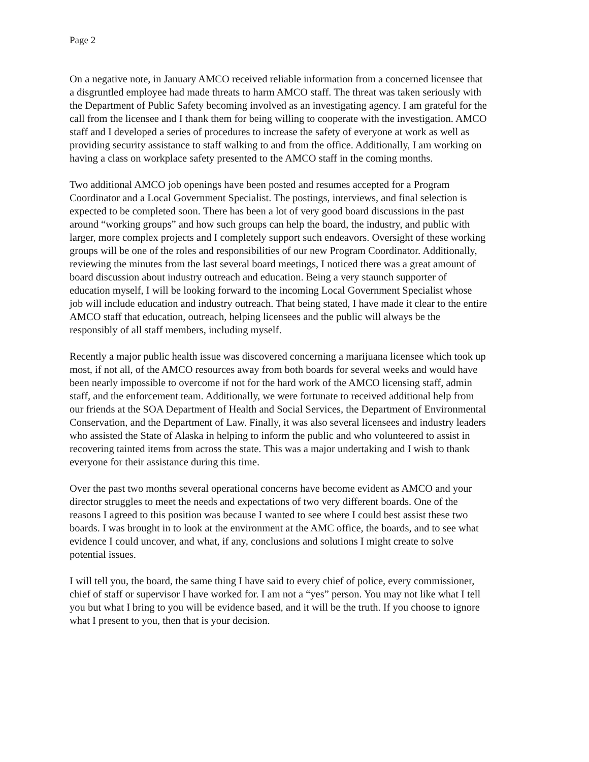Page 2
On a negative note, in January AMCO received reliable information from a concerned licensee that a disgruntled employee had made threats to harm AMCO staff. The threat was taken seriously with the Department of Public Safety becoming involved as an investigating agency. I am grateful for the call from the licensee and I thank them for being willing to cooperate with the investigation. AMCO staff and I developed a series of procedures to increase the safety of everyone at work as well as providing security assistance to staff walking to and from the office. Additionally, I am working on having a class on workplace safety presented to the AMCO staff in the coming months.
Two additional AMCO job openings have been posted and resumes accepted for a Program Coordinator and a Local Government Specialist. The postings, interviews, and final selection is expected to be completed soon. There has been a lot of very good board discussions in the past around “working groups” and how such groups can help the board, the industry, and public with larger, more complex projects and I completely support such endeavors. Oversight of these working groups will be one of the roles and responsibilities of our new Program Coordinator. Additionally, reviewing the minutes from the last several board meetings, I noticed there was a great amount of board discussion about industry outreach and education. Being a very staunch supporter of education myself, I will be looking forward to the incoming Local Government Specialist whose job will include education and industry outreach. That being stated, I have made it clear to the entire AMCO staff that education, outreach, helping licensees and the public will always be the responsibly of all staff members, including myself.
Recently a major public health issue was discovered concerning a marijuana licensee which took up most, if not all, of the AMCO resources away from both boards for several weeks and would have been nearly impossible to overcome if not for the hard work of the AMCO licensing staff, admin staff, and the enforcement team. Additionally, we were fortunate to received additional help from our friends at the SOA Department of Health and Social Services, the Department of Environmental Conservation, and the Department of Law. Finally, it was also several licensees and industry leaders who assisted the State of Alaska in helping to inform the public and who volunteered to assist in recovering tainted items from across the state. This was a major undertaking and I wish to thank everyone for their assistance during this time.
Over the past two months several operational concerns have become evident as AMCO and your director struggles to meet the needs and expectations of two very different boards. One of the reasons I agreed to this position was because I wanted to see where I could best assist these two boards. I was brought in to look at the environment at the AMC office, the boards, and to see what evidence I could uncover, and what, if any, conclusions and solutions I might create to solve potential issues.
I will tell you, the board, the same thing I have said to every chief of police, every commissioner, chief of staff or supervisor I have worked for. I am not a “yes” person. You may not like what I tell you but what I bring to you will be evidence based, and it will be the truth. If you choose to ignore what I present to you, then that is your decision.